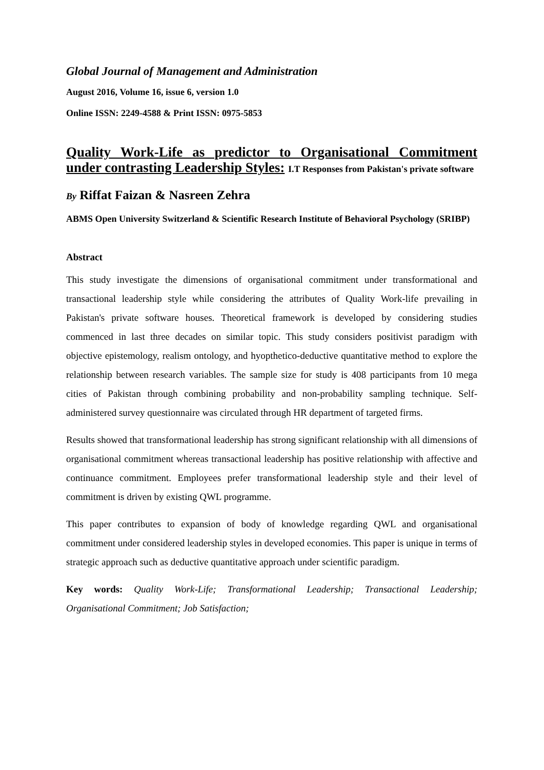Global Journal of Management and Administration
August 2016, Volume 16, issue 6, version 1.0
Online ISSN: 2249-4588 & Print ISSN: 0975-5853
Quality Work-Life as predictor to Organisational Commitment under contrasting Leadership Styles: I.T Responses from Pakistan's private software
By Riffat Faizan & Nasreen Zehra
ABMS Open University Switzerland & Scientific Research Institute of Behavioral Psychology (SRIBP)
Abstract
This study investigate the dimensions of organisational commitment under transformational and transactional leadership style while considering the attributes of Quality Work-life prevailing in Pakistan's private software houses. Theoretical framework is developed by considering studies commenced in last three decades on similar topic. This study considers positivist paradigm with objective epistemology, realism ontology, and hyopthetico-deductive quantitative method to explore the relationship between research variables. The sample size for study is 408 participants from 10 mega cities of Pakistan through combining probability and non-probability sampling technique. Self-administered survey questionnaire was circulated through HR department of targeted firms.
Results showed that transformational leadership has strong significant relationship with all dimensions of organisational commitment whereas transactional leadership has positive relationship with affective and continuance commitment. Employees prefer transformational leadership style and their level of commitment is driven by existing QWL programme.
This paper contributes to expansion of body of knowledge regarding QWL and organisational commitment under considered leadership styles in developed economies. This paper is unique in terms of strategic approach such as deductive quantitative approach under scientific paradigm.
Key words: Quality Work-Life; Transformational Leadership; Transactional Leadership; Organisational Commitment; Job Satisfaction;